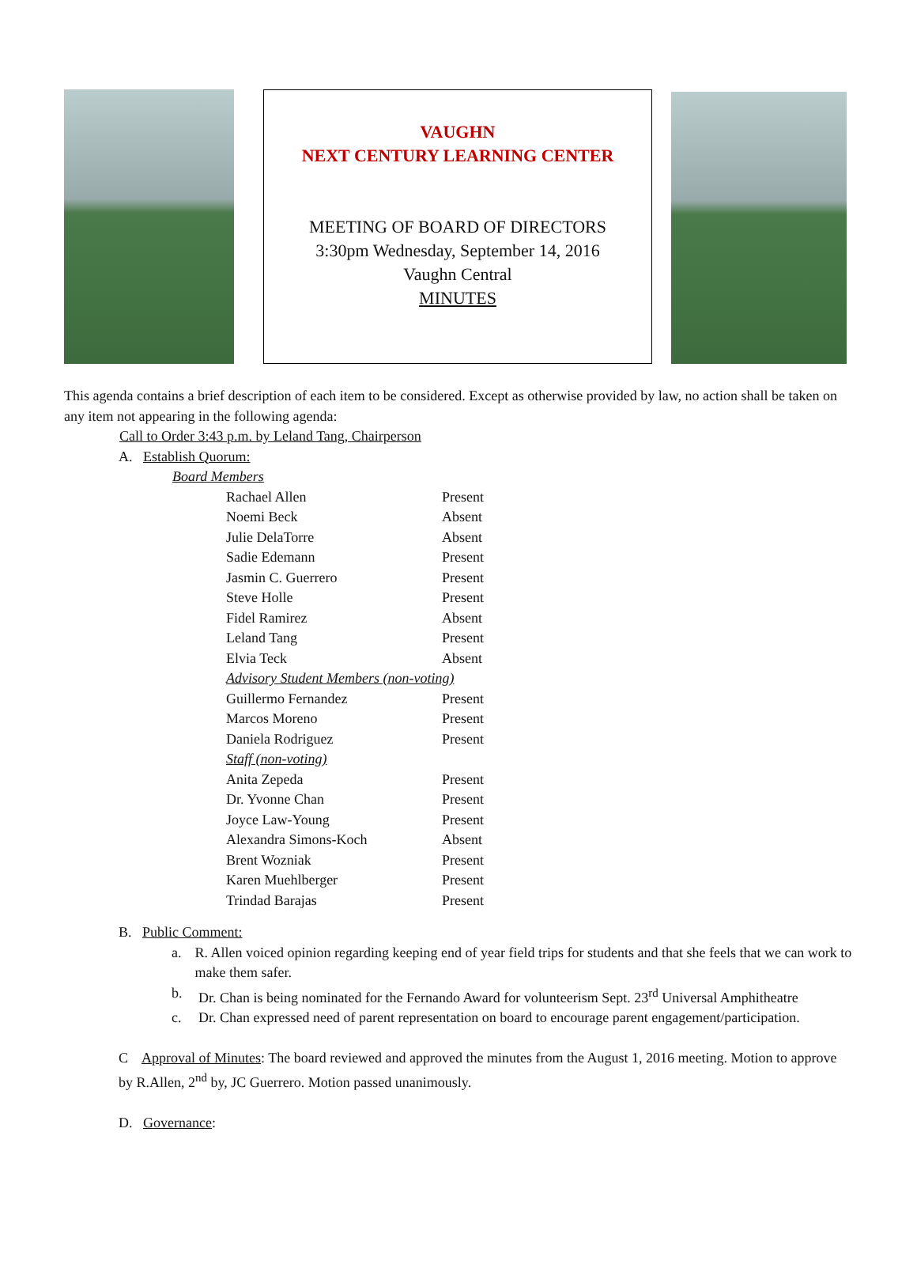VAUGHN
NEXT CENTURY LEARNING CENTER
MEETING OF BOARD OF DIRECTORS
3:30pm Wednesday, September 14, 2016
Vaughn Central
MINUTES
This agenda contains a brief description of each item to be considered. Except as otherwise provided by law, no action shall be taken on any item not appearing in the following agenda:
Call to Order 3:43 p.m. by Leland Tang, Chairperson
A. Establish Quorum:
Board Members
| Rachael Allen | Present |
| Noemi Beck | Absent |
| Julie DelaTorre | Absent |
| Sadie Edemann | Present |
| Jasmin C. Guerrero | Present |
| Steve Holle | Present |
| Fidel Ramirez | Absent |
| Leland Tang | Present |
| Elvia Teck | Absent |
| Advisory Student Members (non-voting) | |
| Guillermo Fernandez | Present |
| Marcos Moreno | Present |
| Daniela Rodriguez | Present |
| Staff (non-voting) | |
| Anita Zepeda | Present |
| Dr. Yvonne Chan | Present |
| Joyce Law-Young | Present |
| Alexandra Simons-Koch | Absent |
| Brent Wozniak | Present |
| Karen Muehlberger | Present |
| Trindad Barajas | Present |
B. Public Comment:
a. R. Allen voiced opinion regarding keeping end of year field trips for students and that she feels that we can work to make them safer.
b. Dr. Chan is being nominated for the Fernando Award for volunteerism Sept. 23<sup>rd</sup> Universal Amphitheatre
c. Dr. Chan expressed need of parent representation on board to encourage parent engagement/participation.
C Approval of Minutes: The board reviewed and approved the minutes from the August 1, 2016 meeting. Motion to approve by R.Allen, 2<sup>nd</sup> by, JC Guerrero. Motion passed unanimously.
D. Governance: